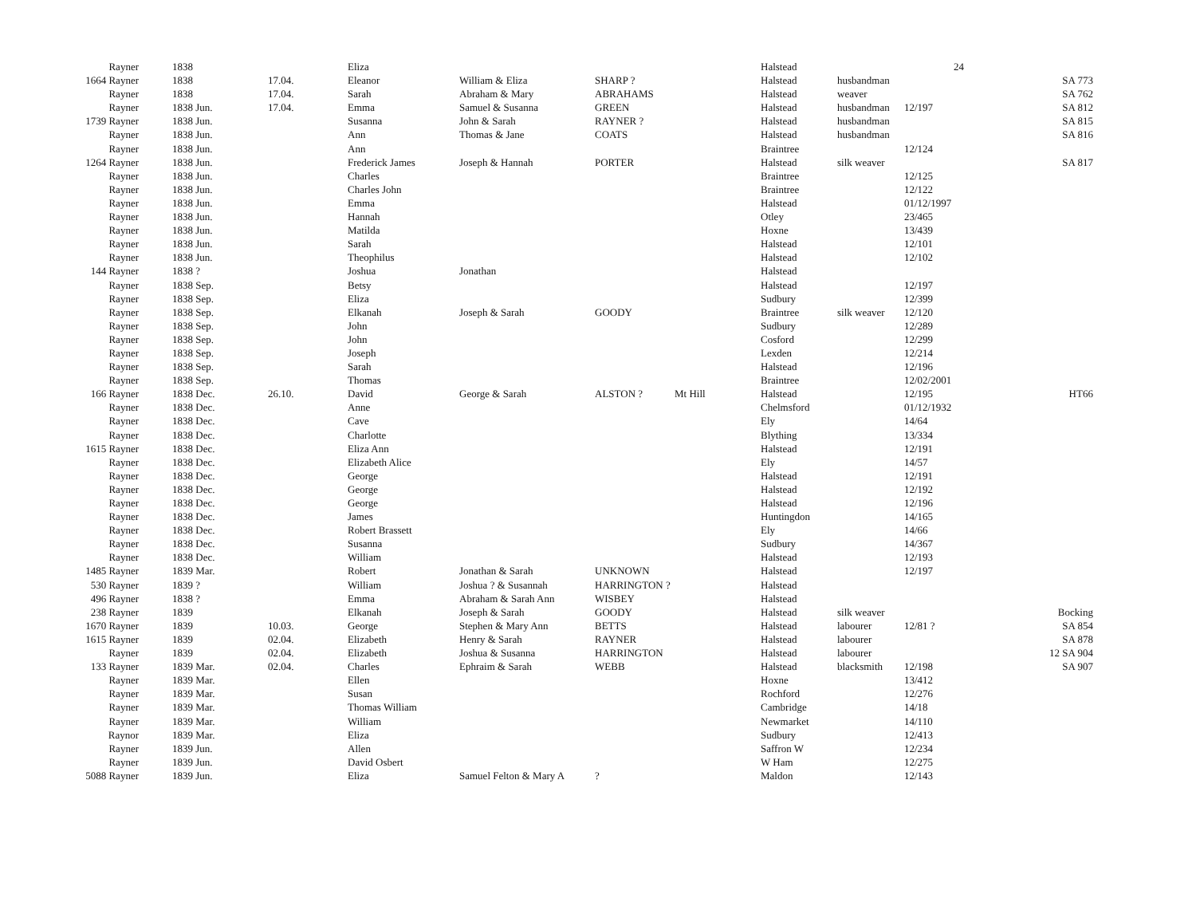| Rayner | 1838 | | Eliza | | | | Halstead | | 24 | |
| 1664 Rayner | 1838 | 17.04. | Eleanor | William & Eliza | SHARP ? | | Halstead | husbandman | | SA 773 |
| Rayner | 1838 | 17.04. | Sarah | Abraham & Mary | ABRAHAMS | | Halstead | weaver | | SA 762 |
| Rayner | 1838 Jun. | 17.04. | Emma | Samuel & Susanna | GREEN | | Halstead | husbandman | 12/197 | SA 812 |
| 1739 Rayner | 1838 Jun. | | Susanna | John & Sarah | RAYNER ? | | Halstead | husbandman | | SA 815 |
| Rayner | 1838 Jun. | | Ann | Thomas & Jane | COATS | | Halstead | husbandman | | SA 816 |
| Rayner | 1838 Jun. | | Ann | | | | Braintree | | 12/124 | |
| 1264 Rayner | 1838 Jun. | | Frederick James | Joseph & Hannah | PORTER | | Halstead | silk weaver | | SA 817 |
| Rayner | 1838 Jun. | | Charles | | | | Braintree | | 12/125 | |
| Rayner | 1838 Jun. | | Charles John | | | | Braintree | | 12/122 | |
| Rayner | 1838 Jun. | | Emma | | | | Halstead | | 01/12/1997 | |
| Rayner | 1838 Jun. | | Hannah | | | | Otley | | 23/465 | |
| Rayner | 1838 Jun. | | Matilda | | | | Hoxne | | 13/439 | |
| Rayner | 1838 Jun. | | Sarah | | | | Halstead | | 12/101 | |
| Rayner | 1838 Jun. | | Theophilus | | | | Halstead | | 12/102 | |
| 144 Rayner | 1838 ? | | Joshua | Jonathan | | | Halstead | | | |
| Rayner | 1838 Sep. | | Betsy | | | | Halstead | | 12/197 | |
| Rayner | 1838 Sep. | | Eliza | | | | Sudbury | | 12/399 | |
| Rayner | 1838 Sep. | | Elkanah | Joseph & Sarah | GOODY | | Braintree | silk weaver | 12/120 | |
| Rayner | 1838 Sep. | | John | | | | Sudbury | | 12/289 | |
| Rayner | 1838 Sep. | | John | | | | Cosford | | 12/299 | |
| Rayner | 1838 Sep. | | Joseph | | | | Lexden | | 12/214 | |
| Rayner | 1838 Sep. | | Sarah | | | | Halstead | | 12/196 | |
| Rayner | 1838 Sep. | | Thomas | | | | Braintree | | 12/02/2001 | |
| 166 Rayner | 1838 Dec. | 26.10. | David | George & Sarah | ALSTON ? | Mt Hill | Halstead | | 12/195 | HT66 |
| Rayner | 1838 Dec. | | Anne | | | | Chelmsford | | 01/12/1932 | |
| Rayner | 1838 Dec. | | Cave | | | | Ely | | 14/64 | |
| Rayner | 1838 Dec. | | Charlotte | | | | Blything | | 13/334 | |
| 1615 Rayner | 1838 Dec. | | Eliza Ann | | | | Halstead | | 12/191 | |
| Rayner | 1838 Dec. | | Elizabeth Alice | | | | Ely | | 14/57 | |
| Rayner | 1838 Dec. | | George | | | | Halstead | | 12/191 | |
| Rayner | 1838 Dec. | | George | | | | Halstead | | 12/192 | |
| Rayner | 1838 Dec. | | George | | | | Halstead | | 12/196 | |
| Rayner | 1838 Dec. | | James | | | | Huntingdon | | 14/165 | |
| Rayner | 1838 Dec. | | Robert Brassett | | | | Ely | | 14/66 | |
| Rayner | 1838 Dec. | | Susanna | | | | Sudbury | | 14/367 | |
| Rayner | 1838 Dec. | | William | | | | Halstead | | 12/193 | |
| 1485 Rayner | 1839 Mar. | | Robert | Jonathan & Sarah | UNKNOWN | | Halstead | | 12/197 | |
| 530 Rayner | 1839 ? | | William | Joshua ? & Susannah | HARRINGTON ? | | Halstead | | | |
| 496 Rayner | 1838 ? | | Emma | Abraham & Sarah Ann | WISBEY | | Halstead | | | |
| 238 Rayner | 1839 | | Elkanah | Joseph & Sarah | GOODY | | Halstead | silk weaver | | Bocking |
| 1670 Rayner | 1839 | 10.03. | George | Stephen & Mary Ann | BETTS | | Halstead | labourer | 12/81 ? | SA 854 |
| 1615 Rayner | 1839 | 02.04. | Elizabeth | Henry & Sarah | RAYNER | | Halstead | labourer | | SA 878 |
| Rayner | 1839 | 02.04. | Elizabeth | Joshua & Susanna | HARRINGTON | | Halstead | labourer | | 12 SA 904 |
| 133 Rayner | 1839 Mar. | 02.04. | Charles | Ephraim & Sarah | WEBB | | Halstead | blacksmith | 12/198 | SA 907 |
| Rayner | 1839 Mar. | | Ellen | | | | Hoxne | | 13/412 | |
| Rayner | 1839 Mar. | | Susan | | | | Rochford | | 12/276 | |
| Rayner | 1839 Mar. | | Thomas William | | | | Cambridge | | 14/18 | |
| Rayner | 1839 Mar. | | William | | | | Newmarket | | 14/110 | |
| Raynor | 1839 Mar. | | Eliza | | | | Sudbury | | 12/413 | |
| Rayner | 1839 Jun. | | Allen | | | | Saffron W | | 12/234 | |
| Rayner | 1839 Jun. | | David Osbert | | | | W Ham | | 12/275 | |
| 5088 Rayner | 1839 Jun. | | Eliza | Samuel Felton & Mary A | ? | | Maldon | | 12/143 | |